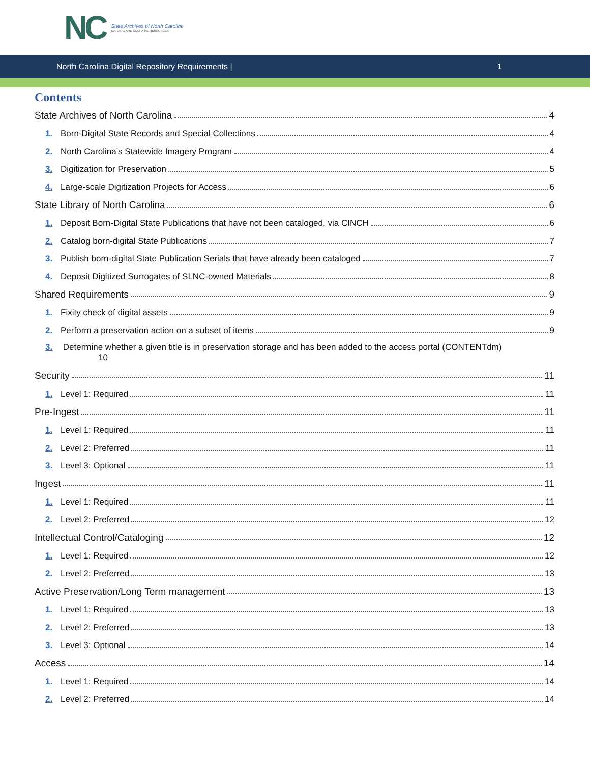NC State Archives of North Carolina
NATURAL AND CULTURAL RESOURCES
North Carolina Digital Repository Requirements | 1
Contents
State Archives of North Carolina 4
1. Born-Digital State Records and Special Collections 4
2. North Carolina’s Statewide Imagery Program 4
3. Digitization for Preservation 5
4. Large-scale Digitization Projects for Access 6
State Library of North Carolina 6
1. Deposit Born-Digital State Publications that have not been cataloged, via CINCH 6
2. Catalog born-digital State Publications 7
3. Publish born-digital State Publication Serials that have already been cataloged 7
4. Deposit Digitized Surrogates of SLNC-owned Materials 8
Shared Requirements 9
1. Fixity check of digital assets 9
2. Perform a preservation action on a subset of items 9
3. Determine whether a given title is in preservation storage and has been added to the access portal (CONTENTdm)
10
Security 11
1. Level 1: Required 11
Pre-Ingest 11
1. Level 1: Required 11
2. Level 2: Preferred 11
3. Level 3: Optional 11
Ingest 11
1. Level 1: Required 11
2. Level 2: Preferred 12
Intellectual Control/Cataloging 12
1. Level 1: Required 12
2. Level 2: Preferred 13
Active Preservation/Long Term management 13
1. Level 1: Required 13
2. Level 2: Preferred 13
3. Level 3: Optional 14
Access 14
1. Level 1: Required 14
2. Level 2: Preferred 14